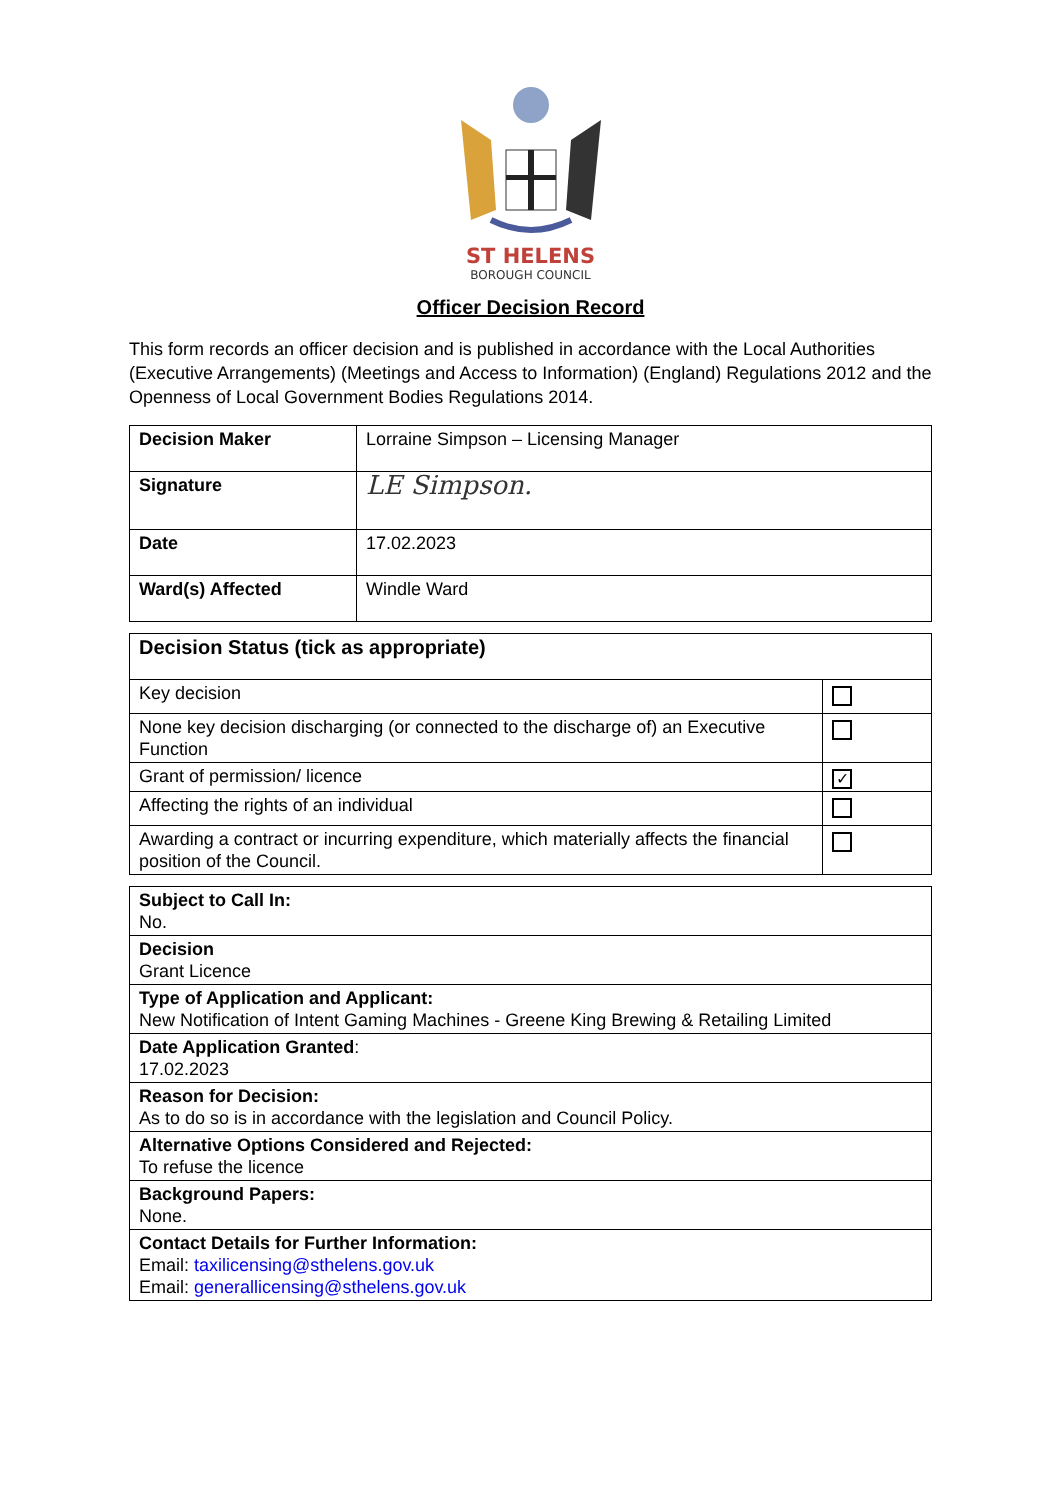ST HELENS
BOROUGH COUNCIL
Officer Decision Record
This form records an officer decision and is published in accordance with the Local Authorities (Executive Arrangements) (Meetings and Access to Information) (England) Regulations 2012 and the Openness of Local Government Bodies Regulations 2014.
| Decision Maker | Lorraine Simpson – Licensing Manager |
| Signature | LE Simpson. |
| Date | 17.02.2023 |
| Ward(s) Affected | Windle Ward |
| Decision Status (tick as appropriate) | |
| Key decision | |
| None key decision discharging (or connected to the discharge of) an Executive Function | |
| Grant of permission/ licence | ✓ |
| Affecting the rights of an individual | |
| Awarding a contract or incurring expenditure, which materially affects the financial position of the Council. | |
| Subject to Call In: No. |
| Decision Grant Licence |
| Type of Application and Applicant: New Notification of Intent Gaming Machines - Greene King Brewing & Retailing Limited |
| Date Application Granted : 17.02.2023 |
| Reason for Decision: As to do so is in accordance with the legislation and Council Policy. |
| Alternative Options Considered and Rejected: To refuse the licence |
| Background Papers: None. |
| Contact Details for Further Information: Email: taxilicensing@sthelens.gov.uk Email: generallicensing@sthelens.gov.uk |